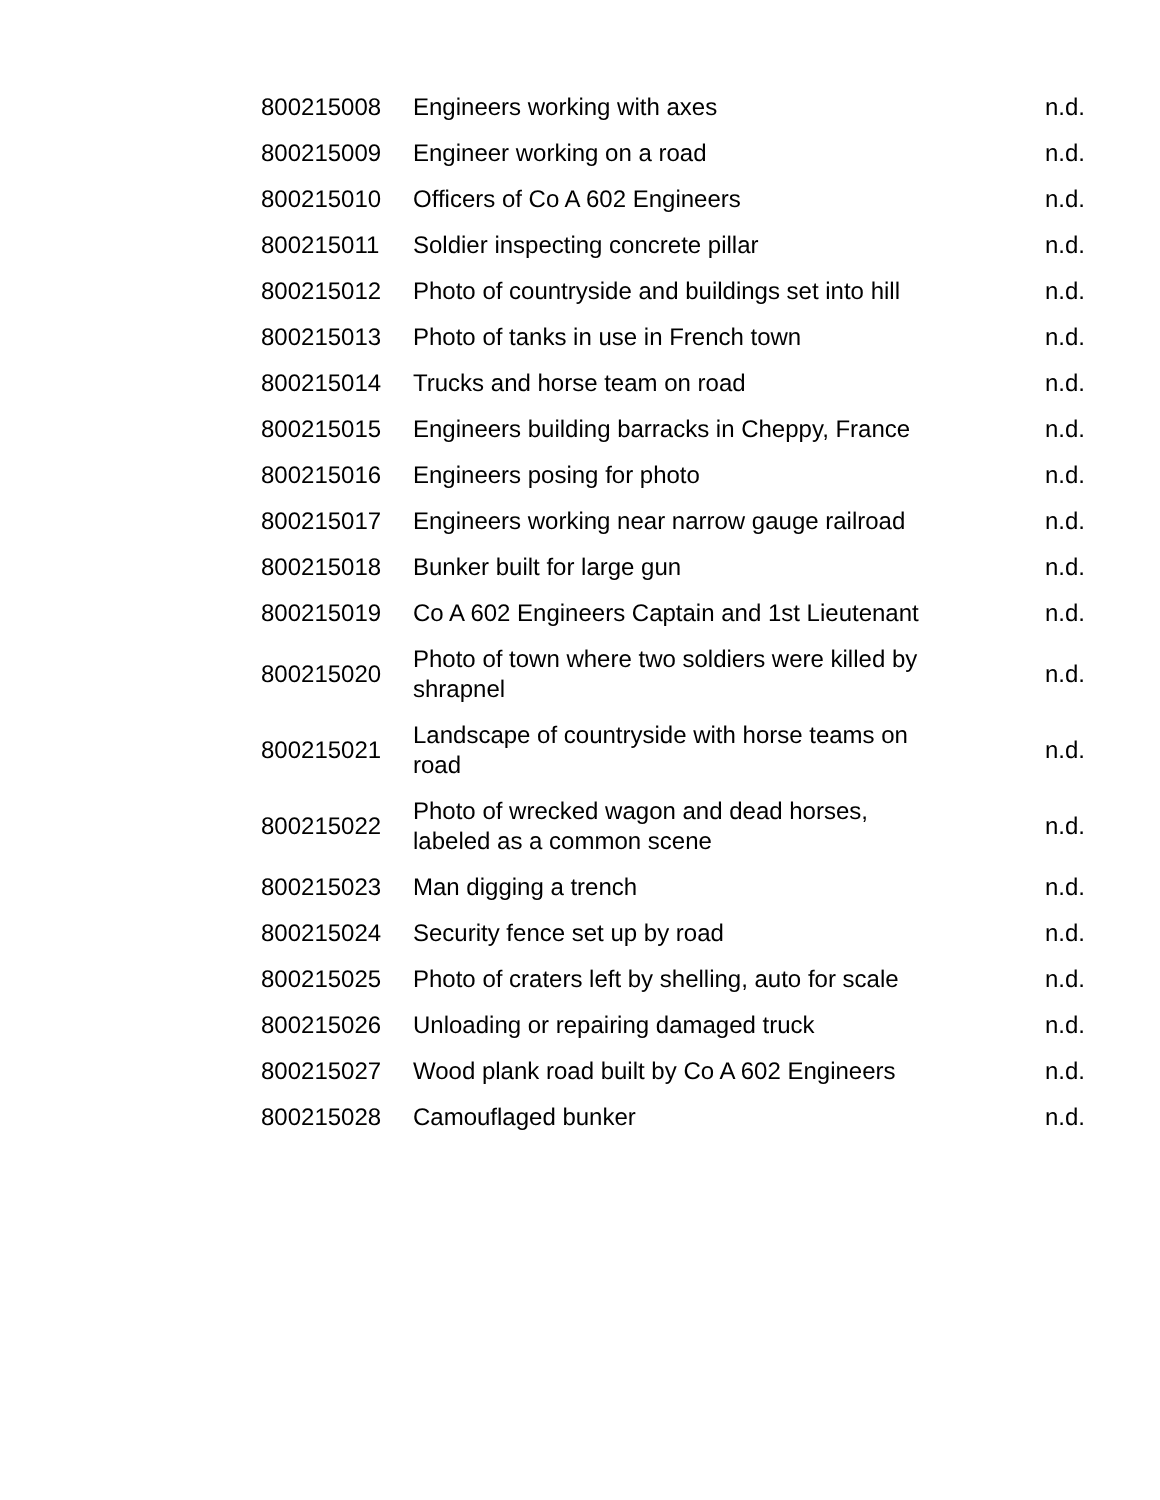| 800215008 | Engineers working with axes | n.d. |
| 800215009 | Engineer working on a road | n.d. |
| 800215010 | Officers of Co A 602 Engineers | n.d. |
| 800215011 | Soldier inspecting concrete pillar | n.d. |
| 800215012 | Photo of countryside and buildings set into hill | n.d. |
| 800215013 | Photo of tanks in use in French town | n.d. |
| 800215014 | Trucks and horse team on road | n.d. |
| 800215015 | Engineers building barracks in Cheppy, France | n.d. |
| 800215016 | Engineers posing for photo | n.d. |
| 800215017 | Engineers working near narrow gauge railroad | n.d. |
| 800215018 | Bunker built for large gun | n.d. |
| 800215019 | Co A 602 Engineers Captain and 1st Lieutenant | n.d. |
| 800215020 | Photo of town where two soldiers were killed by shrapnel | n.d. |
| 800215021 | Landscape of countryside with horse teams on road | n.d. |
| 800215022 | Photo of wrecked wagon and dead horses, labeled as a common scene | n.d. |
| 800215023 | Man digging a trench | n.d. |
| 800215024 | Security fence set up by road | n.d. |
| 800215025 | Photo of craters left by shelling, auto for scale | n.d. |
| 800215026 | Unloading or repairing damaged truck | n.d. |
| 800215027 | Wood plank road built by Co A 602 Engineers | n.d. |
| 800215028 | Camouflaged bunker | n.d. |